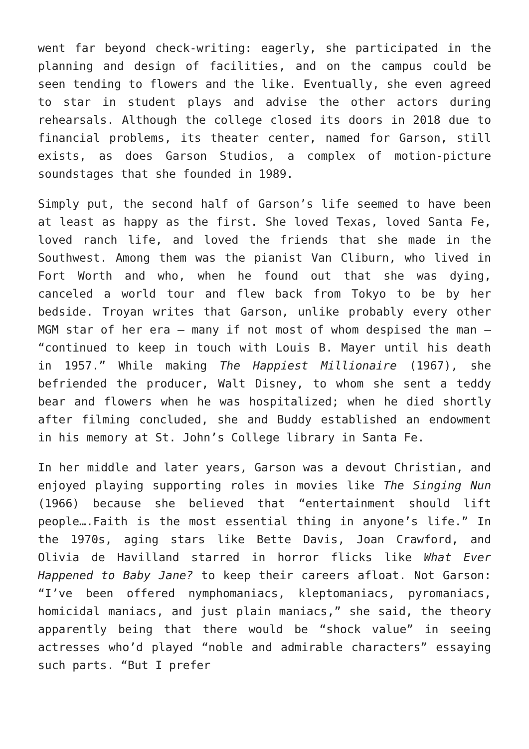went far beyond check-writing: eagerly, she participated in the planning and design of facilities, and on the campus could be seen tending to flowers and the like. Eventually, she even agreed to star in student plays and advise the other actors during rehearsals. Although the college closed its doors in 2018 due to financial problems, its theater center, named for Garson, still exists, as does Garson Studios, a complex of motion-picture soundstages that she founded in 1989.
Simply put, the second half of Garson’s life seemed to have been at least as happy as the first. She loved Texas, loved Santa Fe, loved ranch life, and loved the friends that she made in the Southwest. Among them was the pianist Van Cliburn, who lived in Fort Worth and who, when he found out that she was dying, canceled a world tour and flew back from Tokyo to be by her bedside. Troyan writes that Garson, unlike probably every other MGM star of her era – many if not most of whom despised the man – “continued to keep in touch with Louis B. Mayer until his death in 1957.” While making The Happiest Millionaire (1967), she befriended the producer, Walt Disney, to whom she sent a teddy bear and flowers when he was hospitalized; when he died shortly after filming concluded, she and Buddy established an endowment in his memory at St. John’s College library in Santa Fe.
In her middle and later years, Garson was a devout Christian, and enjoyed playing supporting roles in movies like The Singing Nun (1966) because she believed that “entertainment should lift people….Faith is the most essential thing in anyone’s life.” In the 1970s, aging stars like Bette Davis, Joan Crawford, and Olivia de Havilland starred in horror flicks like What Ever Happened to Baby Jane? to keep their careers afloat. Not Garson: “I’ve been offered nymphomaniacs, kleptomaniacs, pyromaniacs, homicidal maniacs, and just plain maniacs,” she said, the theory apparently being that there would be “shock value” in seeing actresses who’d played “noble and admirable characters” essaying such parts. “But I prefer